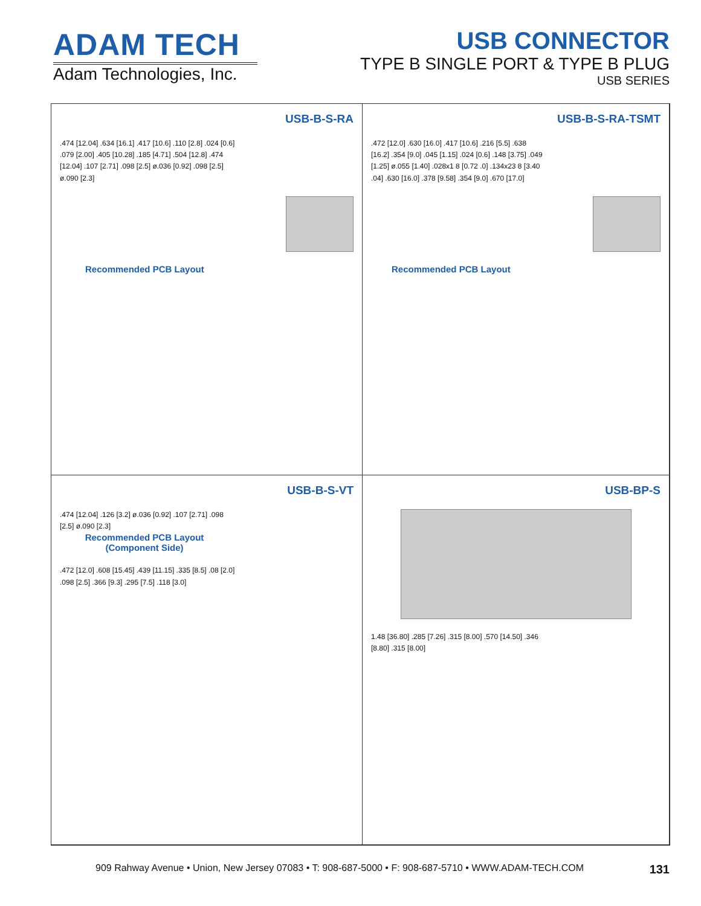ADAM TECH
Adam Technologies, Inc.
USB CONNECTOR
TYPE B SINGLE PORT & TYPE B PLUG
USB SERIES
USB-B-S-RA
.474 [12.04] .634 [16.1] .417 [10.6] .110 [2.8] .024 [0.6] .079 [2.00] .405 [10.28] .185 [4.71] .504 [12.8] .474 [12.04] .107 [2.71] .098 [2.5] ø.036 [0.92] .098 [2.5] ø.090 [2.3]
Recommended PCB Layout
USB-B-S-RA-TSMT
.472 [12.0] .630 [16.0] .417 [10.6] .216 [5.5] .638 [16.2] .354 [9.0] .045 [1.15] .024 [0.6] .148 [3.75] .049 [1.25] ø.055 [1.40] .028x1 8 [0.72 .0] .134x23 8 [3.40 .04] .630 [16.0] .378 [9.58] .354 [9.0] .670 [17.0]
Recommended PCB Layout
USB-B-S-VT
.474 [12.04] .126 [3.2] ø.036 [0.92] .107 [2.71] .098 [2.5] ø.090 [2.3]
Recommended PCB Layout (Component Side)
.472 [12.0] .608 [15.45] .439 [11.15] .335 [8.5] .08 [2.0] .098 [2.5] .366 [9.3] .295 [7.5] .118 [3.0]
USB-BP-S
1.48 [36.80] .285 [7.26] .315 [8.00] .570 [14.50] .346 [8.80] .315 [8.00]
909 Rahway Avenue • Union, New Jersey 07083 • T: 908-687-5000 • F: 908-687-5710 • WWW.ADAM-TECH.COM 131